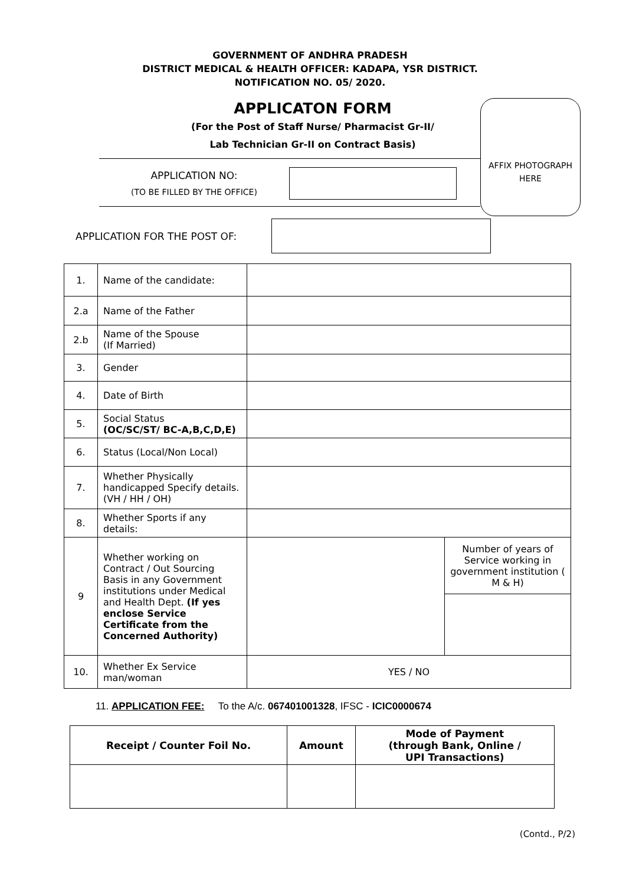GOVERNMENT OF ANDHRA PRADESH
DISTRICT MEDICAL & HEALTH OFFICER: KADAPA, YSR DISTRICT.
NOTIFICATION NO. 05/ 2020.
APPLICATON FORM
(For the Post of Staff Nurse/ Pharmacist Gr-II/
Lab Technician Gr-II on Contract Basis)
AFFIX PHOTOGRAPH
HERE
APPLICATION NO:
(TO BE FILLED BY THE OFFICE)
APPLICATION FOR THE POST OF:
| 1. | Name of the candidate: | | |
| 2.a | Name of the Father | | |
| 2.b | Name of the Spouse (If Married) | | |
| 3. | Gender | | |
| 4. | Date of Birth | | |
| 5. | Social Status (OC/SC/ST/ BC-A,B,C,D,E) | | |
| 6. | Status (Local/Non Local) | | |
| 7. | Whether Physically handicapped Specify details. (VH / HH / OH) | | |
| 8. | Whether Sports if any details: | | |
| 9 | Whether working on Contract / Out Sourcing Basis in any Government institutions under Medical and Health Dept. (If yes enclose Service Certificate from the Concerned Authority) | | Number of years of Service working in government institution ( M & H) |
| 10. | Whether Ex Service man/woman | YES / NO | |
11. APPLICATION FEE: To the A/c. 067401001328, IFSC - ICIC0000674
| Receipt / Counter Foil No. | Amount | Mode of Payment (through Bank, Online / UPI Transactions) |
| --- | --- | --- |
(Contd., P/2)